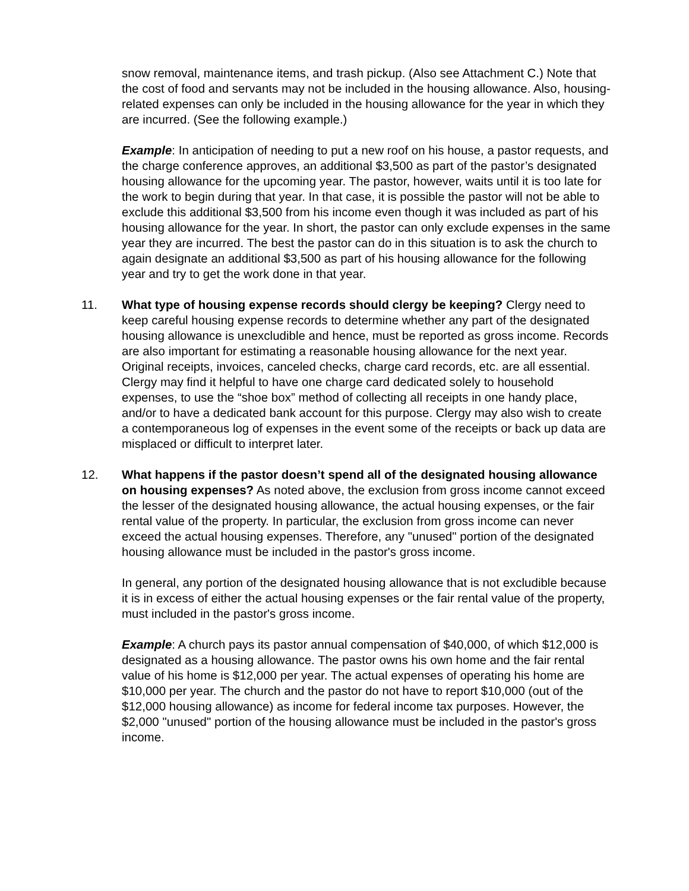snow removal, maintenance items, and trash pickup. (Also see Attachment C.) Note that the cost of food and servants may not be included in the housing allowance. Also, housing-related expenses can only be included in the housing allowance for the year in which they are incurred. (See the following example.)
Example: In anticipation of needing to put a new roof on his house, a pastor requests, and the charge conference approves, an additional $3,500 as part of the pastor’s designated housing allowance for the upcoming year. The pastor, however, waits until it is too late for the work to begin during that year. In that case, it is possible the pastor will not be able to exclude this additional $3,500 from his income even though it was included as part of his housing allowance for the year. In short, the pastor can only exclude expenses in the same year they are incurred. The best the pastor can do in this situation is to ask the church to again designate an additional $3,500 as part of his housing allowance for the following year and try to get the work done in that year.
11. What type of housing expense records should clergy be keeping? Clergy need to keep careful housing expense records to determine whether any part of the designated housing allowance is unexcludible and hence, must be reported as gross income. Records are also important for estimating a reasonable housing allowance for the next year. Original receipts, invoices, canceled checks, charge card records, etc. are all essential. Clergy may find it helpful to have one charge card dedicated solely to household expenses, to use the “shoe box” method of collecting all receipts in one handy place, and/or to have a dedicated bank account for this purpose. Clergy may also wish to create a contemporaneous log of expenses in the event some of the receipts or back up data are misplaced or difficult to interpret later.
12. What happens if the pastor doesn’t spend all of the designated housing allowance on housing expenses? As noted above, the exclusion from gross income cannot exceed the lesser of the designated housing allowance, the actual housing expenses, or the fair rental value of the property. In particular, the exclusion from gross income can never exceed the actual housing expenses. Therefore, any "unused" portion of the designated housing allowance must be included in the pastor's gross income.
In general, any portion of the designated housing allowance that is not excludible because it is in excess of either the actual housing expenses or the fair rental value of the property, must included in the pastor's gross income.
Example: A church pays its pastor annual compensation of $40,000, of which $12,000 is designated as a housing allowance. The pastor owns his own home and the fair rental value of his home is $12,000 per year. The actual expenses of operating his home are $10,000 per year. The church and the pastor do not have to report $10,000 (out of the $12,000 housing allowance) as income for federal income tax purposes. However, the $2,000 "unused" portion of the housing allowance must be included in the pastor's gross income.